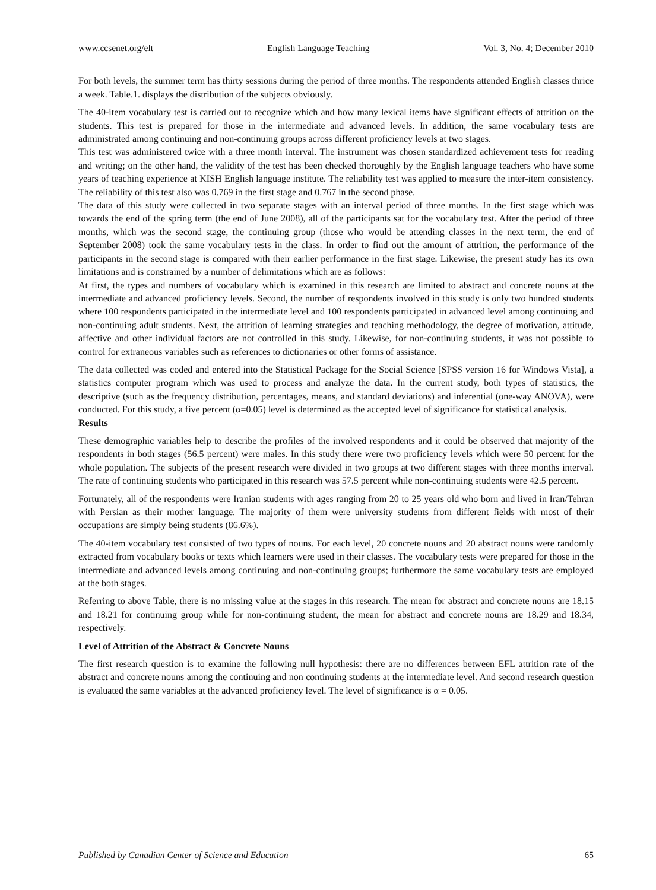www.ccsenet.org/elt English Language Teaching Vol. 3, No. 4; December 2010
For both levels, the summer term has thirty sessions during the period of three months. The respondents attended English classes thrice a week. Table.1. displays the distribution of the subjects obviously.
The 40-item vocabulary test is carried out to recognize which and how many lexical items have significant effects of attrition on the students. This test is prepared for those in the intermediate and advanced levels. In addition, the same vocabulary tests are administrated among continuing and non-continuing groups across different proficiency levels at two stages.
This test was administered twice with a three month interval. The instrument was chosen standardized achievement tests for reading and writing; on the other hand, the validity of the test has been checked thoroughly by the English language teachers who have some years of teaching experience at KISH English language institute. The reliability test was applied to measure the inter-item consistency. The reliability of this test also was 0.769 in the first stage and 0.767 in the second phase.
The data of this study were collected in two separate stages with an interval period of three months. In the first stage which was towards the end of the spring term (the end of June 2008), all of the participants sat for the vocabulary test. After the period of three months, which was the second stage, the continuing group (those who would be attending classes in the next term, the end of September 2008) took the same vocabulary tests in the class. In order to find out the amount of attrition, the performance of the participants in the second stage is compared with their earlier performance in the first stage. Likewise, the present study has its own limitations and is constrained by a number of delimitations which are as follows:
At first, the types and numbers of vocabulary which is examined in this research are limited to abstract and concrete nouns at the intermediate and advanced proficiency levels. Second, the number of respondents involved in this study is only two hundred students where 100 respondents participated in the intermediate level and 100 respondents participated in advanced level among continuing and non-continuing adult students. Next, the attrition of learning strategies and teaching methodology, the degree of motivation, attitude, affective and other individual factors are not controlled in this study. Likewise, for non-continuing students, it was not possible to control for extraneous variables such as references to dictionaries or other forms of assistance.
The data collected was coded and entered into the Statistical Package for the Social Science [SPSS version 16 for Windows Vista], a statistics computer program which was used to process and analyze the data. In the current study, both types of statistics, the descriptive (such as the frequency distribution, percentages, means, and standard deviations) and inferential (one-way ANOVA), were conducted. For this study, a five percent (α=0.05) level is determined as the accepted level of significance for statistical analysis.
Results
These demographic variables help to describe the profiles of the involved respondents and it could be observed that majority of the respondents in both stages (56.5 percent) were males. In this study there were two proficiency levels which were 50 percent for the whole population. The subjects of the present research were divided in two groups at two different stages with three months interval. The rate of continuing students who participated in this research was 57.5 percent while non-continuing students were 42.5 percent.
Fortunately, all of the respondents were Iranian students with ages ranging from 20 to 25 years old who born and lived in Iran/Tehran with Persian as their mother language. The majority of them were university students from different fields with most of their occupations are simply being students (86.6%).
The 40-item vocabulary test consisted of two types of nouns. For each level, 20 concrete nouns and 20 abstract nouns were randomly extracted from vocabulary books or texts which learners were used in their classes. The vocabulary tests were prepared for those in the intermediate and advanced levels among continuing and non-continuing groups; furthermore the same vocabulary tests are employed at the both stages.
Referring to above Table, there is no missing value at the stages in this research. The mean for abstract and concrete nouns are 18.15 and 18.21 for continuing group while for non-continuing student, the mean for abstract and concrete nouns are 18.29 and 18.34, respectively.
Level of Attrition of the Abstract & Concrete Nouns
The first research question is to examine the following null hypothesis: there are no differences between EFL attrition rate of the abstract and concrete nouns among the continuing and non continuing students at the intermediate level. And second research question is evaluated the same variables at the advanced proficiency level. The level of significance is α = 0.05.
Published by Canadian Center of Science and Education 65